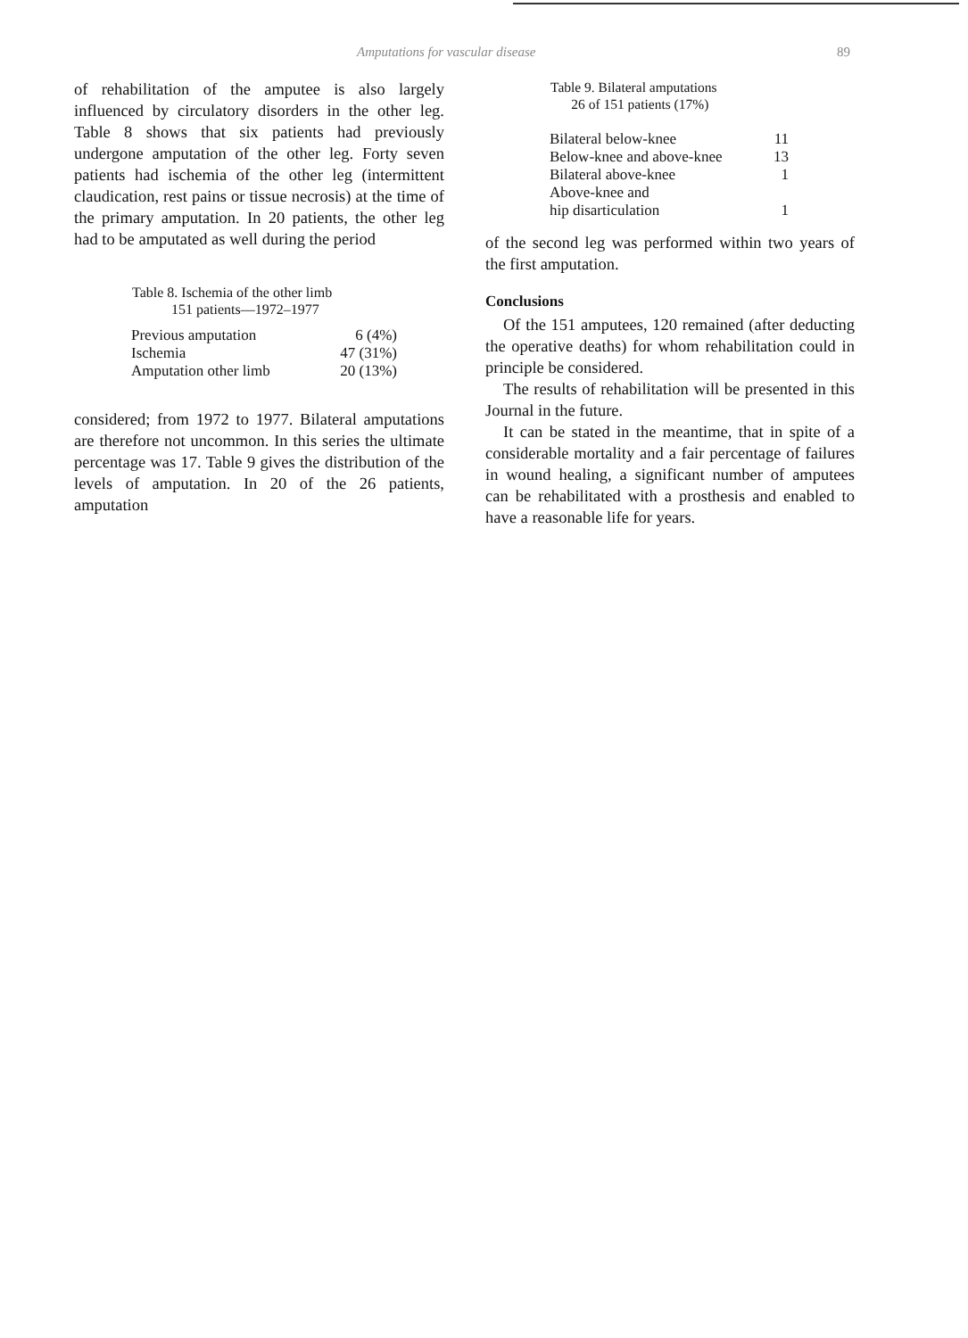Amputations for vascular disease 89
of rehabilitation of the amputee is also largely influenced by circulatory disorders in the other leg. Table 8 shows that six patients had previously undergone amputation of the other leg. Forty seven patients had ischemia of the other leg (intermittent claudication, rest pains or tissue necrosis) at the time of the primary amputation. In 20 patients, the other leg had to be amputated as well during the period
Table 8. Ischemia of the other limb
151 patients—1972–1977
| Previous amputation | 6 (4%) |
| Ischemia | 47 (31%) |
| Amputation other limb | 20 (13%) |
considered; from 1972 to 1977. Bilateral amputations are therefore not uncommon. In this series the ultimate percentage was 17. Table 9 gives the distribution of the levels of amputation. In 20 of the 26 patients, amputation
Table 9. Bilateral amputations
26 of 151 patients (17%)
| Bilateral below-knee | 11 |
| Below-knee and above-knee | 13 |
| Bilateral above-knee | 1 |
| Above-knee and | |
| hip disarticulation | 1 |
of the second leg was performed within two years of the first amputation.
Conclusions
Of the 151 amputees, 120 remained (after deducting the operative deaths) for whom rehabilitation could in principle be considered.
The results of rehabilitation will be presented in this Journal in the future.
It can be stated in the meantime, that in spite of a considerable mortality and a fair percentage of failures in wound healing, a significant number of amputees can be rehabilitated with a prosthesis and enabled to have a reasonable life for years.